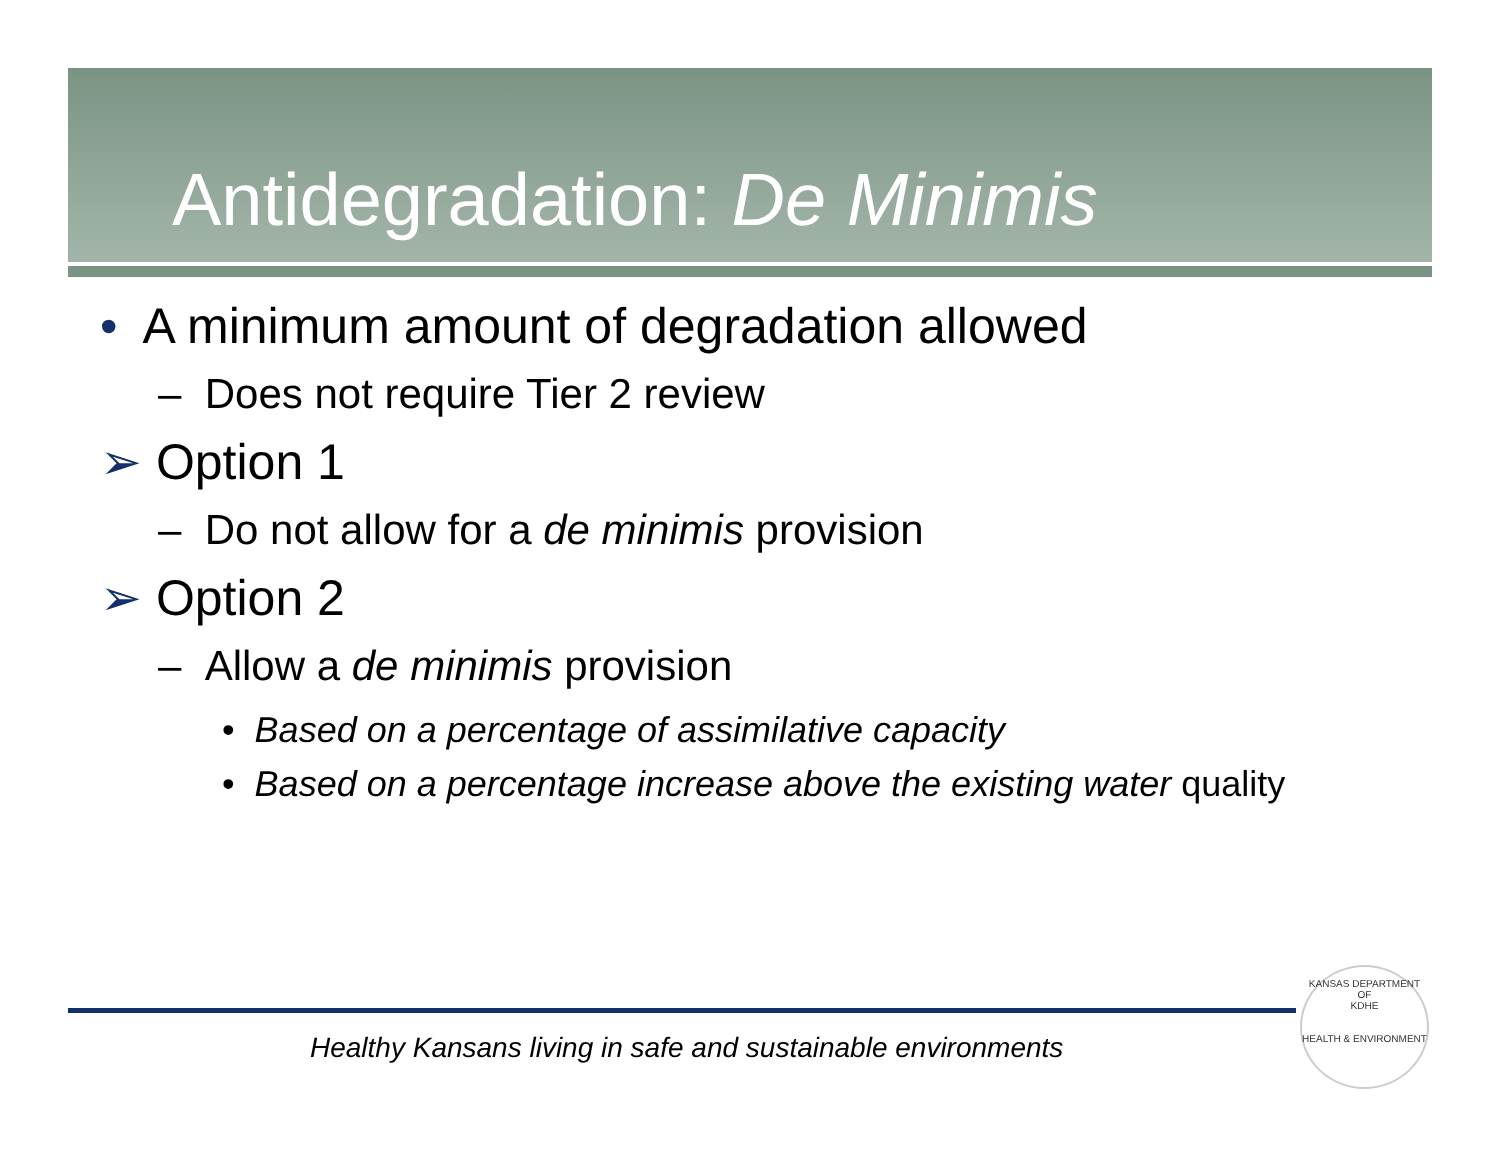Antidegradation: De Minimis
• A minimum amount of degradation allowed
– Does not require Tier 2 review
➢ Option 1
– Do not allow for a de minimis provision
➢ Option 2
– Allow a de minimis provision
• Based on a percentage of assimilative capacity
• Based on a percentage increase above the existing water quality
Healthy Kansans living in safe and sustainable environments
KANSAS DEPARTMENT OF
KDHE
HEALTH & ENVIRONMENT